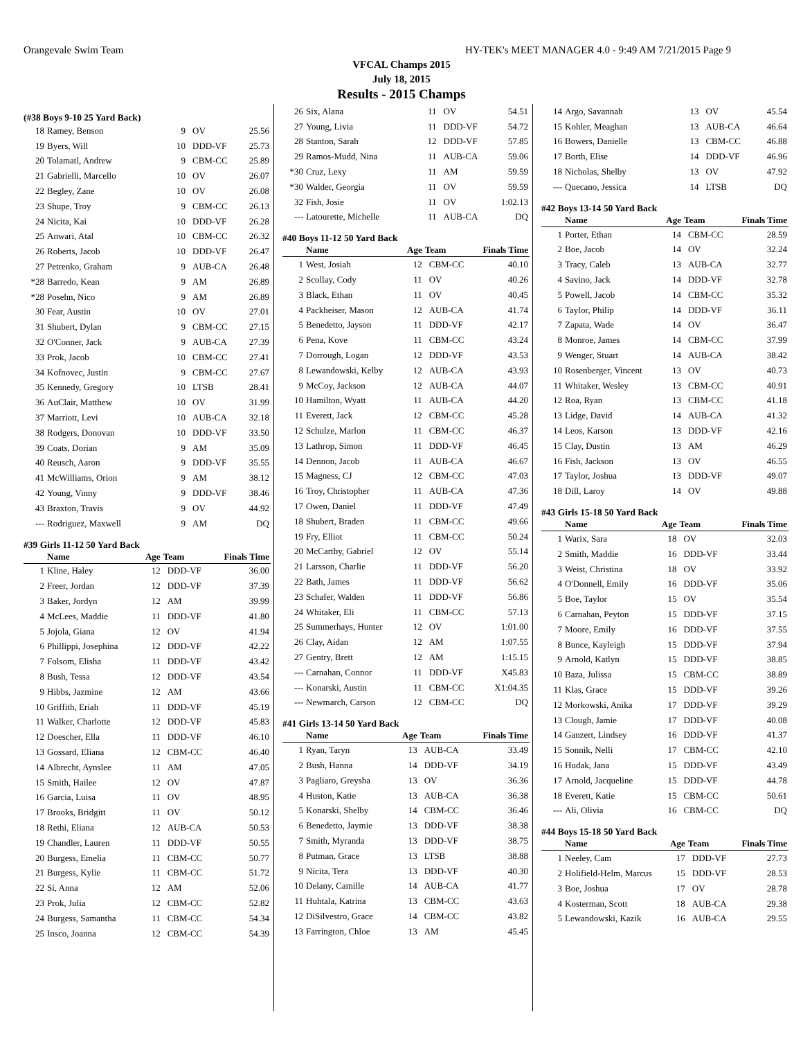Orangevale Swim Team HY-TEK's MEET MANAGER 4.0 - 9:49 AM 7/21/2015 Page 9
VFCAL Champs 2015
July 18, 2015
Results - 2015 Champs
(#38 Boys 9-10 25 Yard Back)
| 18 | Ramey, Benson | 9 | OV | 25.56 |
| 19 | Byers, Will | 10 | DDD-VF | 25.73 |
| 20 | Tolamatl, Andrew | 9 | CBM-CC | 25.89 |
| 21 | Gabrielli, Marcello | 10 | OV | 26.07 |
| 22 | Begley, Zane | 10 | OV | 26.08 |
| 23 | Shupe, Troy | 9 | CBM-CC | 26.13 |
| 24 | Nicita, Kai | 10 | DDD-VF | 26.28 |
| 25 | Anwari, Atal | 10 | CBM-CC | 26.32 |
| 26 | Roberts, Jacob | 10 | DDD-VF | 26.47 |
| 27 | Petrenko, Graham | 9 | AUB-CA | 26.48 |
| *28 | Barredo, Kean | 9 | AM | 26.89 |
| *28 | Posehn, Nico | 9 | AM | 26.89 |
| 30 | Fear, Austin | 10 | OV | 27.01 |
| 31 | Shubert, Dylan | 9 | CBM-CC | 27.15 |
| 32 | O'Conner, Jack | 9 | AUB-CA | 27.39 |
| 33 | Prok, Jacob | 10 | CBM-CC | 27.41 |
| 34 | Kofnovec, Justin | 9 | CBM-CC | 27.67 |
| 35 | Kennedy, Gregory | 10 | LTSB | 28.41 |
| 36 | AuClair, Matthew | 10 | OV | 31.99 |
| 37 | Marriott, Levi | 10 | AUB-CA | 32.18 |
| 38 | Rodgers, Donovan | 10 | DDD-VF | 33.50 |
| 39 | Coats, Dorian | 9 | AM | 35.09 |
| 40 | Reusch, Aaron | 9 | DDD-VF | 35.55 |
| 41 | McWilliams, Orion | 9 | AM | 38.12 |
| 42 | Young, Vinny | 9 | DDD-VF | 38.46 |
| 43 | Braxton, Travis | 9 | OV | 44.92 |
| --- | Rodriguez, Maxwell | 9 | AM | DQ |
#39 Girls 11-12 50 Yard Back
| | Name | Age | Team | Finals Time |
| --- | --- | --- | --- | --- |
| 1 | Kline, Haley | 12 | DDD-VF | 36.00 |
| 2 | Freer, Jordan | 12 | DDD-VF | 37.39 |
| 3 | Baker, Jordyn | 12 | AM | 39.99 |
| 4 | McLees, Maddie | 11 | DDD-VF | 41.80 |
| 5 | Jojola, Giana | 12 | OV | 41.94 |
| 6 | Phillippi, Josephina | 12 | DDD-VF | 42.22 |
| 7 | Folsom, Elisha | 11 | DDD-VF | 43.42 |
| 8 | Bush, Tessa | 12 | DDD-VF | 43.54 |
| 9 | Hibbs, Jazmine | 12 | AM | 43.66 |
| 10 | Griffith, Eriah | 11 | DDD-VF | 45.19 |
| 11 | Walker, Charlotte | 12 | DDD-VF | 45.83 |
| 12 | Doescher, Ella | 11 | DDD-VF | 46.10 |
| 13 | Gossard, Eliana | 12 | CBM-CC | 46.40 |
| 14 | Albrecht, Aynslee | 11 | AM | 47.05 |
| 15 | Smith, Hailee | 12 | OV | 47.87 |
| 16 | Garcia, Luisa | 11 | OV | 48.95 |
| 17 | Brooks, Bridgitt | 11 | OV | 50.12 |
| 18 | Rethi, Eliana | 12 | AUB-CA | 50.53 |
| 19 | Chandler, Lauren | 11 | DDD-VF | 50.55 |
| 20 | Burgess, Emelia | 11 | CBM-CC | 50.77 |
| 21 | Burgess, Kylie | 11 | CBM-CC | 51.72 |
| 22 | Si, Anna | 12 | AM | 52.06 |
| 23 | Prok, Julia | 12 | CBM-CC | 52.82 |
| 24 | Burgess, Samantha | 11 | CBM-CC | 54.34 |
| 25 | Insco, Joanna | 12 | CBM-CC | 54.39 |
| 26 | Six, Alana | 11 | OV | 54.51 |
| 27 | Young, Livia | 11 | DDD-VF | 54.72 |
| 28 | Stanton, Sarah | 12 | DDD-VF | 57.85 |
| 29 | Ramos-Mudd, Nina | 11 | AUB-CA | 59.06 |
| *30 | Cruz, Lexy | 11 | AM | 59.59 |
| *30 | Walder, Georgia | 11 | OV | 59.59 |
| 32 | Fish, Josie | 11 | OV | 1:02.13 |
| --- | Latourette, Michelle | 11 | AUB-CA | DQ |
#40 Boys 11-12 50 Yard Back
| | Name | Age | Team | Finals Time |
| --- | --- | --- | --- | --- |
| 1 | West, Josiah | 12 | CBM-CC | 40.10 |
| 2 | Scollay, Cody | 11 | OV | 40.26 |
| 3 | Black, Ethan | 11 | OV | 40.45 |
| 4 | Packheiser, Mason | 12 | AUB-CA | 41.74 |
| 5 | Benedetto, Jayson | 11 | DDD-VF | 42.17 |
| 6 | Pena, Kove | 11 | CBM-CC | 43.24 |
| 7 | Dorrough, Logan | 12 | DDD-VF | 43.53 |
| 8 | Lewandowski, Kelby | 12 | AUB-CA | 43.93 |
| 9 | McCoy, Jackson | 12 | AUB-CA | 44.07 |
| 10 | Hamilton, Wyatt | 11 | AUB-CA | 44.20 |
| 11 | Everett, Jack | 12 | CBM-CC | 45.28 |
| 12 | Schulze, Marlon | 11 | CBM-CC | 46.37 |
| 13 | Lathrop, Simon | 11 | DDD-VF | 46.45 |
| 14 | Dennon, Jacob | 11 | AUB-CA | 46.67 |
| 15 | Magness, CJ | 12 | CBM-CC | 47.03 |
| 16 | Troy, Christopher | 11 | AUB-CA | 47.36 |
| 17 | Owen, Daniel | 11 | DDD-VF | 47.49 |
| 18 | Shubert, Braden | 11 | CBM-CC | 49.66 |
| 19 | Fry, Elliot | 11 | CBM-CC | 50.24 |
| 20 | McCarthy, Gabriel | 12 | OV | 55.14 |
| 21 | Larsson, Charlie | 11 | DDD-VF | 56.20 |
| 22 | Bath, James | 11 | DDD-VF | 56.62 |
| 23 | Schafer, Walden | 11 | DDD-VF | 56.86 |
| 24 | Whitaker, Eli | 11 | CBM-CC | 57.13 |
| 25 | Summerhays, Hunter | 12 | OV | 1:01.00 |
| 26 | Clay, Aidan | 12 | AM | 1:07.55 |
| 27 | Gentry, Brett | 12 | AM | 1:15.15 |
| --- | Carnahan, Connor | 11 | DDD-VF | X45.83 |
| --- | Konarski, Austin | 11 | CBM-CC | X1:04.35 |
| --- | Newmarch, Carson | 12 | CBM-CC | DQ |
#41 Girls 13-14 50 Yard Back
| | Name | Age | Team | Finals Time |
| --- | --- | --- | --- | --- |
| 1 | Ryan, Taryn | 13 | AUB-CA | 33.49 |
| 2 | Bush, Hanna | 14 | DDD-VF | 34.19 |
| 3 | Pagliaro, Greysha | 13 | OV | 36.36 |
| 4 | Huston, Katie | 13 | AUB-CA | 36.38 |
| 5 | Konarski, Shelby | 14 | CBM-CC | 36.46 |
| 6 | Benedetto, Jaymie | 13 | DDD-VF | 38.38 |
| 7 | Smith, Myranda | 13 | DDD-VF | 38.75 |
| 8 | Putman, Grace | 13 | LTSB | 38.88 |
| 9 | Nicita, Tera | 13 | DDD-VF | 40.30 |
| 10 | Delany, Camille | 14 | AUB-CA | 41.77 |
| 11 | Huhtala, Katrina | 13 | CBM-CC | 43.63 |
| 12 | DiSilvestro, Grace | 14 | CBM-CC | 43.82 |
| 13 | Farrington, Chloe | 13 | AM | 45.45 |
| 14 | Argo, Savannah | 13 | OV | 45.54 |
| 15 | Kohler, Meaghan | 13 | AUB-CA | 46.64 |
| 16 | Bowers, Danielle | 13 | CBM-CC | 46.88 |
| 17 | Borth, Elise | 14 | DDD-VF | 46.96 |
| 18 | Nicholas, Shelby | 13 | OV | 47.92 |
| --- | Quecano, Jessica | 14 | LTSB | DQ |
#42 Boys 13-14 50 Yard Back
| | Name | Age | Team | Finals Time |
| --- | --- | --- | --- | --- |
| 1 | Porter, Ethan | 14 | CBM-CC | 28.59 |
| 2 | Boe, Jacob | 14 | OV | 32.24 |
| 3 | Tracy, Caleb | 13 | AUB-CA | 32.77 |
| 4 | Savino, Jack | 14 | DDD-VF | 32.78 |
| 5 | Powell, Jacob | 14 | CBM-CC | 35.32 |
| 6 | Taylor, Philip | 14 | DDD-VF | 36.11 |
| 7 | Zapata, Wade | 14 | OV | 36.47 |
| 8 | Monroe, James | 14 | CBM-CC | 37.99 |
| 9 | Wenger, Stuart | 14 | AUB-CA | 38.42 |
| 10 | Rosenberger, Vincent | 13 | OV | 40.73 |
| 11 | Whitaker, Wesley | 13 | CBM-CC | 40.91 |
| 12 | Roa, Ryan | 13 | CBM-CC | 41.18 |
| 13 | Lidge, David | 14 | AUB-CA | 41.32 |
| 14 | Leos, Karson | 13 | DDD-VF | 42.16 |
| 15 | Clay, Dustin | 13 | AM | 46.29 |
| 16 | Fish, Jackson | 13 | OV | 46.55 |
| 17 | Taylor, Joshua | 13 | DDD-VF | 49.07 |
| 18 | Dill, Laroy | 14 | OV | 49.88 |
#43 Girls 15-18 50 Yard Back
| | Name | Age | Team | Finals Time |
| --- | --- | --- | --- | --- |
| 1 | Warix, Sara | 18 | OV | 32.03 |
| 2 | Smith, Maddie | 16 | DDD-VF | 33.44 |
| 3 | Weist, Christina | 18 | OV | 33.92 |
| 4 | O'Donnell, Emily | 16 | DDD-VF | 35.06 |
| 5 | Boe, Taylor | 15 | OV | 35.54 |
| 6 | Carnahan, Peyton | 15 | DDD-VF | 37.15 |
| 7 | Moore, Emily | 16 | DDD-VF | 37.55 |
| 8 | Bunce, Kayleigh | 15 | DDD-VF | 37.94 |
| 9 | Arnold, Katlyn | 15 | DDD-VF | 38.85 |
| 10 | Baza, Julissa | 15 | CBM-CC | 38.89 |
| 11 | Klas, Grace | 15 | DDD-VF | 39.26 |
| 12 | Morkowski, Anika | 17 | DDD-VF | 39.29 |
| 13 | Clough, Jamie | 17 | DDD-VF | 40.08 |
| 14 | Ganzert, Lindsey | 16 | DDD-VF | 41.37 |
| 15 | Sonnik, Nelli | 17 | CBM-CC | 42.10 |
| 16 | Hudak, Jana | 15 | DDD-VF | 43.49 |
| 17 | Arnold, Jacqueline | 15 | DDD-VF | 44.78 |
| 18 | Everett, Katie | 15 | CBM-CC | 50.61 |
| --- | Ali, Olivia | 16 | CBM-CC | DQ |
#44 Boys 15-18 50 Yard Back
| | Name | Age | Team | Finals Time |
| --- | --- | --- | --- | --- |
| 1 | Neeley, Cam | 17 | DDD-VF | 27.73 |
| 2 | Holifield-Helm, Marcus | 15 | DDD-VF | 28.53 |
| 3 | Boe, Joshua | 17 | OV | 28.78 |
| 4 | Kosterman, Scott | 18 | AUB-CA | 29.38 |
| 5 | Lewandowski, Kazik | 16 | AUB-CA | 29.55 |